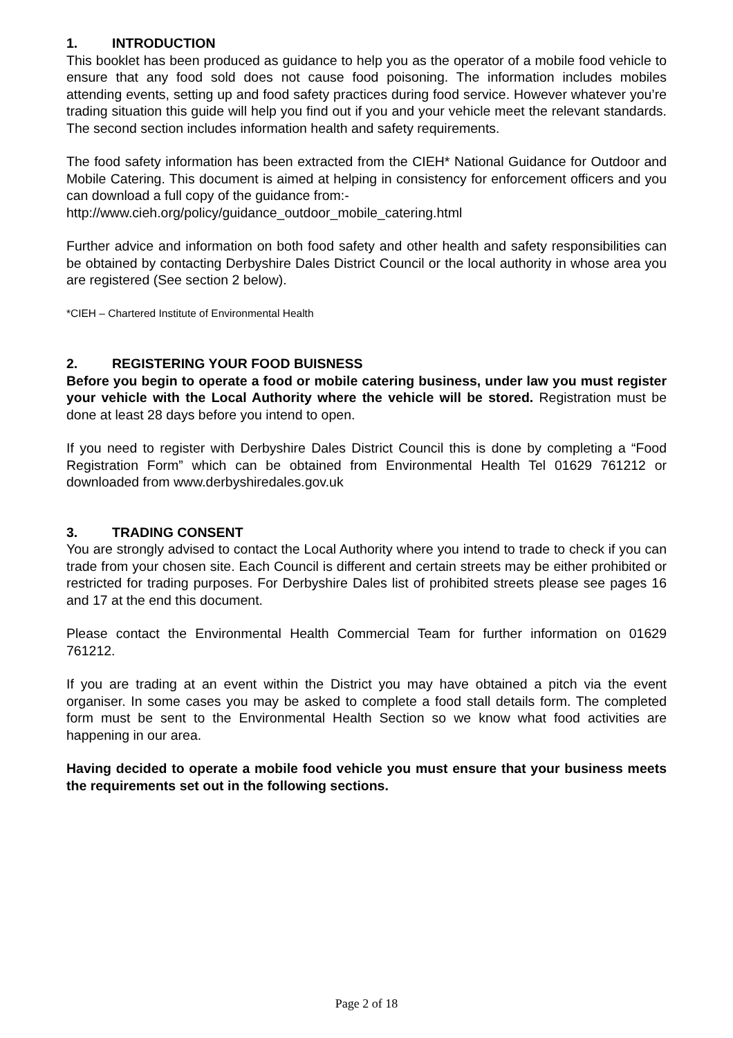1. INTRODUCTION
This booklet has been produced as guidance to help you as the operator of a mobile food vehicle to ensure that any food sold does not cause food poisoning. The information includes mobiles attending events, setting up and food safety practices during food service. However whatever you’re trading situation this guide will help you find out if you and your vehicle meet the relevant standards. The second section includes information health and safety requirements.
The food safety information has been extracted from the CIEH* National Guidance for Outdoor and Mobile Catering. This document is aimed at helping in consistency for enforcement officers and you can download a full copy of the guidance from:-
http://www.cieh.org/policy/guidance_outdoor_mobile_catering.html
Further advice and information on both food safety and other health and safety responsibilities can be obtained by contacting Derbyshire Dales District Council or the local authority in whose area you are registered (See section 2 below).
*CIEH – Chartered Institute of Environmental Health
2. REGISTERING YOUR FOOD BUISNESS
Before you begin to operate a food or mobile catering business, under law you must register your vehicle with the Local Authority where the vehicle will be stored. Registration must be done at least 28 days before you intend to open.
If you need to register with Derbyshire Dales District Council this is done by completing a “Food Registration Form” which can be obtained from Environmental Health Tel 01629 761212 or downloaded from www.derbyshiredales.gov.uk
3. TRADING CONSENT
You are strongly advised to contact the Local Authority where you intend to trade to check if you can trade from your chosen site. Each Council is different and certain streets may be either prohibited or restricted for trading purposes. For Derbyshire Dales list of prohibited streets please see pages 16 and 17 at the end this document.
Please contact the Environmental Health Commercial Team for further information on 01629 761212.
If you are trading at an event within the District you may have obtained a pitch via the event organiser. In some cases you may be asked to complete a food stall details form. The completed form must be sent to the Environmental Health Section so we know what food activities are happening in our area.
Having decided to operate a mobile food vehicle you must ensure that your business meets the requirements set out in the following sections.
Page 2 of 18